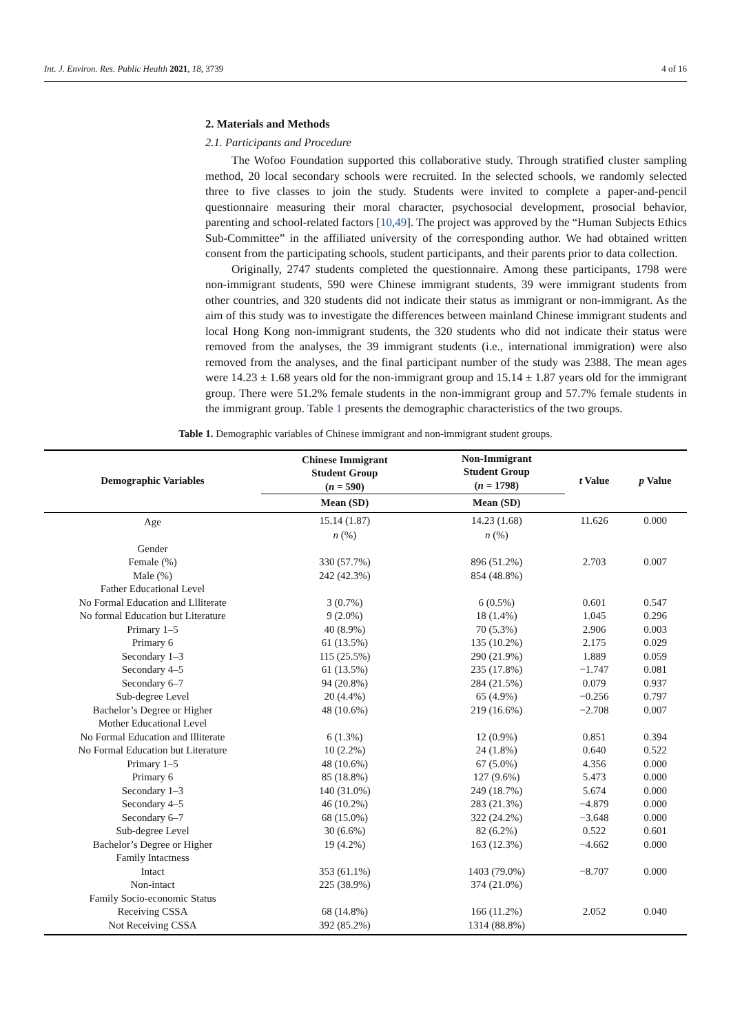Int. J. Environ. Res. Public Health 2021, 18, 3739 4 of 16
2. Materials and Methods
2.1. Participants and Procedure
The Wofoo Foundation supported this collaborative study. Through stratified cluster sampling method, 20 local secondary schools were recruited. In the selected schools, we randomly selected three to five classes to join the study. Students were invited to complete a paper-and-pencil questionnaire measuring their moral character, psychosocial development, prosocial behavior, parenting and school-related factors [10,49]. The project was approved by the “Human Subjects Ethics Sub-Committee” in the affiliated university of the corresponding author. We had obtained written consent from the participating schools, student participants, and their parents prior to data collection.
Originally, 2747 students completed the questionnaire. Among these participants, 1798 were non-immigrant students, 590 were Chinese immigrant students, 39 were immigrant students from other countries, and 320 students did not indicate their status as immigrant or non-immigrant. As the aim of this study was to investigate the differences between mainland Chinese immigrant students and local Hong Kong non-immigrant students, the 320 students who did not indicate their status were removed from the analyses, the 39 immigrant students (i.e., international immigration) were also removed from the analyses, and the final participant number of the study was 2388. The mean ages were 14.23 ± 1.68 years old for the non-immigrant group and 15.14 ± 1.87 years old for the immigrant group. There were 51.2% female students in the non-immigrant group and 57.7% female students in the immigrant group. Table 1 presents the demographic characteristics of the two groups.
Table 1. Demographic variables of Chinese immigrant and non-immigrant student groups.
| Demographic Variables | Chinese Immigrant Student Group ( n = 590) | Non-Immigrant Student Group ( n = 1798) | t Value | p Value |
| --- | --- | --- | --- | --- |
| | Mean (SD) | Mean (SD) | | |
| Age | 15.14 (1.87) | 14.23 (1.68) | 11.626 | 0.000 |
| | n (%) | n (%) | | |
| Gender | | | | |
| Female (%) | 330 (57.7%) | 896 (51.2%) | 2.703 | 0.007 |
| Male (%) | 242 (42.3%) | 854 (48.8%) | | |
| Father Educational Level | | | | |
| No Formal Education and Llliterate | 3 (0.7%) | 6 (0.5%) | 0.601 | 0.547 |
| No formal Education but Literature | 9 (2.0%) | 18 (1.4%) | 1.045 | 0.296 |
| Primary 1–5 | 40 (8.9%) | 70 (5.3%) | 2.906 | 0.003 |
| Primary 6 | 61 (13.5%) | 135 (10.2%) | 2.175 | 0.029 |
| Secondary 1–3 | 115 (25.5%) | 290 (21.9%) | 1.889 | 0.059 |
| Secondary 4–5 | 61 (13.5%) | 235 (17.8%) | −1.747 | 0.081 |
| Secondary 6–7 | 94 (20.8%) | 284 (21.5%) | 0.079 | 0.937 |
| Sub-degree Level | 20 (4.4%) | 65 (4.9%) | −0.256 | 0.797 |
| Bachelor’s Degree or Higher | 48 (10.6%) | 219 (16.6%) | −2.708 | 0.007 |
| Mother Educational Level | | | | |
| No Formal Education and Illiterate | 6 (1.3%) | 12 (0.9%) | 0.851 | 0.394 |
| No Formal Education but Literature | 10 (2.2%) | 24 (1.8%) | 0.640 | 0.522 |
| Primary 1–5 | 48 (10.6%) | 67 (5.0%) | 4.356 | 0.000 |
| Primary 6 | 85 (18.8%) | 127 (9.6%) | 5.473 | 0.000 |
| Secondary 1–3 | 140 (31.0%) | 249 (18.7%) | 5.674 | 0.000 |
| Secondary 4–5 | 46 (10.2%) | 283 (21.3%) | −4.879 | 0.000 |
| Secondary 6–7 | 68 (15.0%) | 322 (24.2%) | −3.648 | 0.000 |
| Sub-degree Level | 30 (6.6%) | 82 (6.2%) | 0.522 | 0.601 |
| Bachelor’s Degree or Higher | 19 (4.2%) | 163 (12.3%) | −4.662 | 0.000 |
| Family Intactness | | | | |
| Intact | 353 (61.1%) | 1403 (79.0%) | −8.707 | 0.000 |
| Non-intact | 225 (38.9%) | 374 (21.0%) | | |
| Family Socio-economic Status | | | | |
| Receiving CSSA | 68 (14.8%) | 166 (11.2%) | 2.052 | 0.040 |
| Not Receiving CSSA | 392 (85.2%) | 1314 (88.8%) | | |